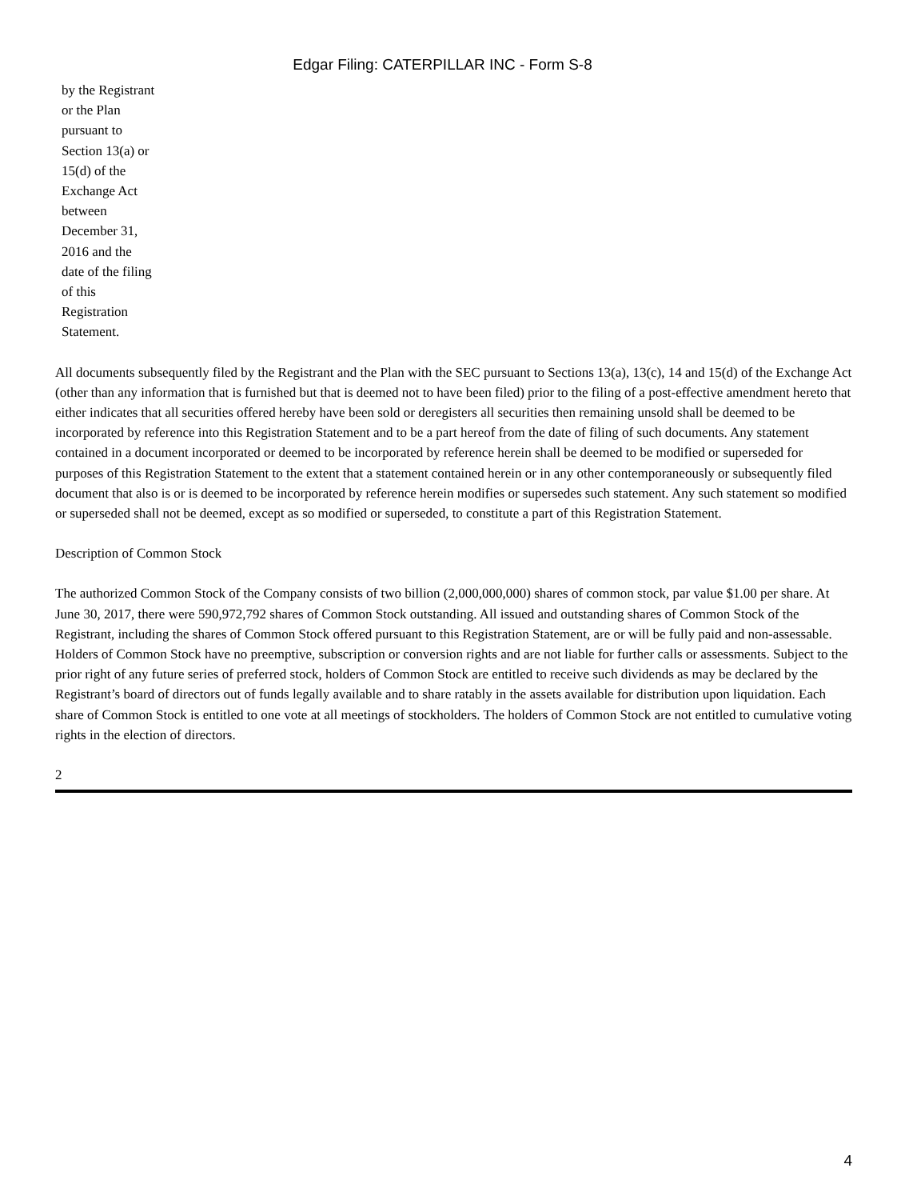Edgar Filing: CATERPILLAR INC - Form S-8
by the Registrant or the Plan pursuant to Section 13(a) or 15(d) of the Exchange Act between December 31, 2016 and the date of the filing of this Registration Statement.
All documents subsequently filed by the Registrant and the Plan with the SEC pursuant to Sections 13(a), 13(c), 14 and 15(d) of the Exchange Act (other than any information that is furnished but that is deemed not to have been filed) prior to the filing of a post-effective amendment hereto that either indicates that all securities offered hereby have been sold or deregisters all securities then remaining unsold shall be deemed to be incorporated by reference into this Registration Statement and to be a part hereof from the date of filing of such documents. Any statement contained in a document incorporated or deemed to be incorporated by reference herein shall be deemed to be modified or superseded for purposes of this Registration Statement to the extent that a statement contained herein or in any other contemporaneously or subsequently filed document that also is or is deemed to be incorporated by reference herein modifies or supersedes such statement. Any such statement so modified or superseded shall not be deemed, except as so modified or superseded, to constitute a part of this Registration Statement.
Description of Common Stock
The authorized Common Stock of the Company consists of two billion (2,000,000,000) shares of common stock, par value $1.00 per share. At June 30, 2017, there were 590,972,792 shares of Common Stock outstanding. All issued and outstanding shares of Common Stock of the Registrant, including the shares of Common Stock offered pursuant to this Registration Statement, are or will be fully paid and non-assessable. Holders of Common Stock have no preemptive, subscription or conversion rights and are not liable for further calls or assessments. Subject to the prior right of any future series of preferred stock, holders of Common Stock are entitled to receive such dividends as may be declared by the Registrant’s board of directors out of funds legally available and to share ratably in the assets available for distribution upon liquidation. Each share of Common Stock is entitled to one vote at all meetings of stockholders. The holders of Common Stock are not entitled to cumulative voting rights in the election of directors.
2
4